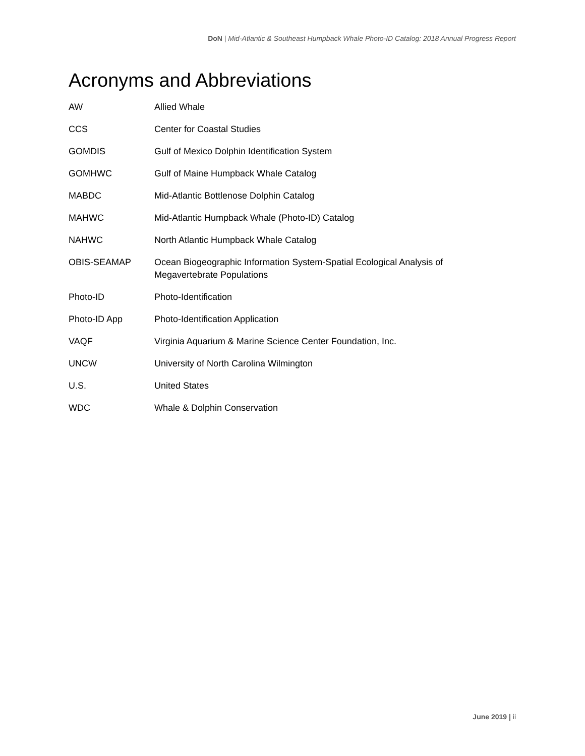DoN | Mid-Atlantic & Southeast Humpback Whale Photo-ID Catalog: 2018 Annual Progress Report
Acronyms and Abbreviations
| AW | Allied Whale |
| CCS | Center for Coastal Studies |
| GOMDIS | Gulf of Mexico Dolphin Identification System |
| GOMHWC | Gulf of Maine Humpback Whale Catalog |
| MABDC | Mid-Atlantic Bottlenose Dolphin Catalog |
| MAHWC | Mid-Atlantic Humpback Whale (Photo-ID) Catalog |
| NAHWC | North Atlantic Humpback Whale Catalog |
| OBIS-SEAMAP | Ocean Biogeographic Information System-Spatial Ecological Analysis of Megavertebrate Populations |
| Photo-ID | Photo-Identification |
| Photo-ID App | Photo-Identification Application |
| VAQF | Virginia Aquarium & Marine Science Center Foundation, Inc. |
| UNCW | University of North Carolina Wilmington |
| U.S. | United States |
| WDC | Whale & Dolphin Conservation |
June 2019 | ii